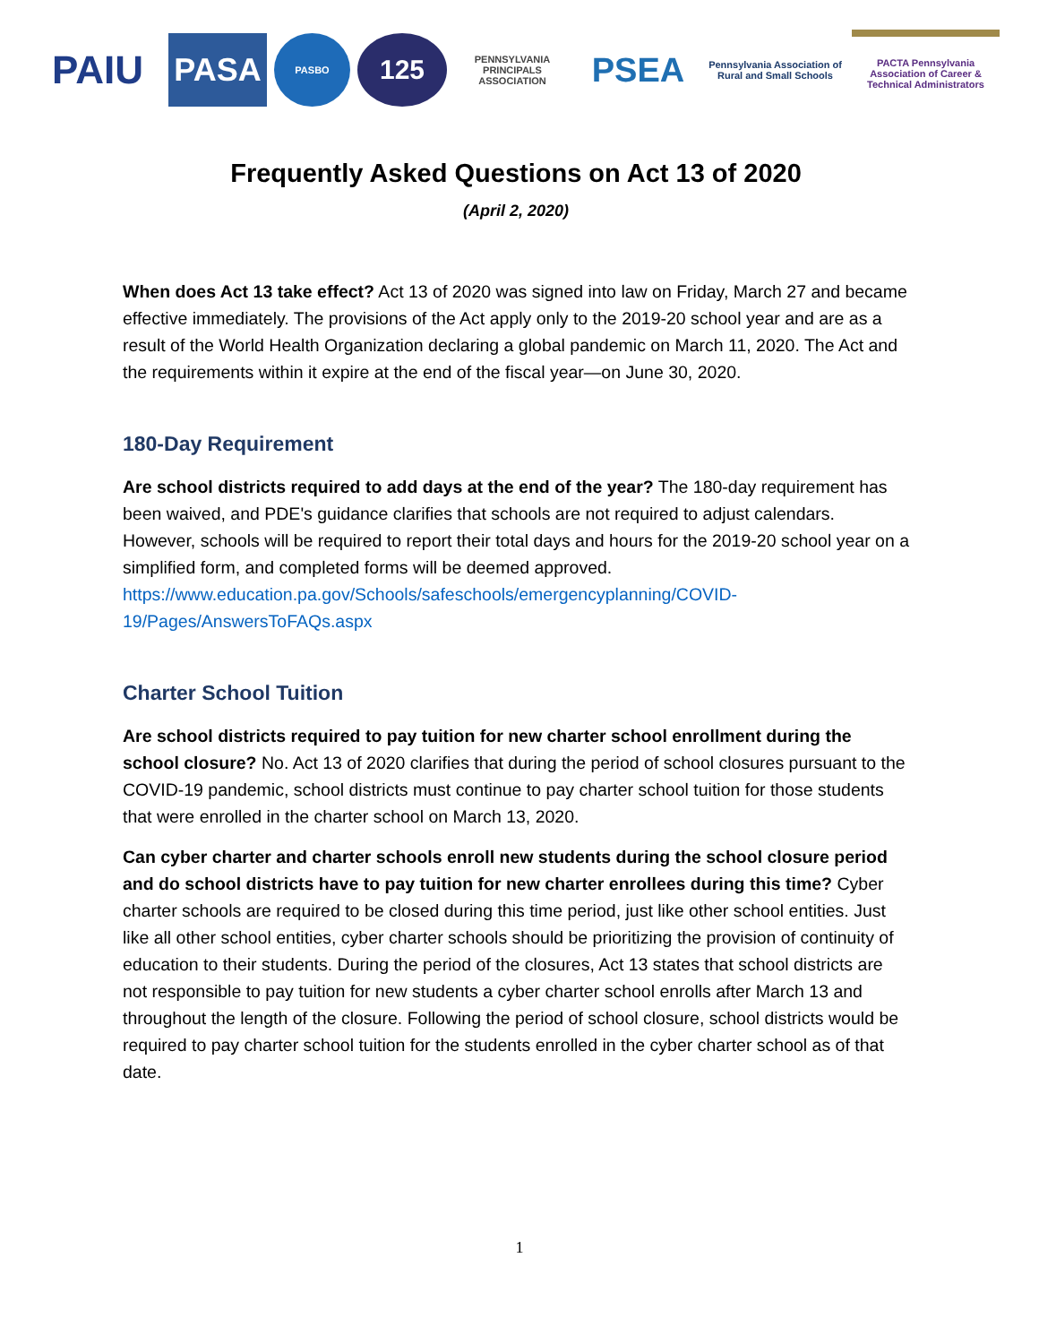PAIU
PASA
PASBO
125
PENNSYLVANIA PRINCIPALS ASSOCIATION
PSEA
Pennsylvania Association of Rural and Small Schools
PACTA Pennsylvania Association of Career & Technical Administrators
Frequently Asked Questions on Act 13 of 2020
(April 2, 2020)
When does Act 13 take effect? Act 13 of 2020 was signed into law on Friday, March 27 and became effective immediately. The provisions of the Act apply only to the 2019-20 school year and are as a result of the World Health Organization declaring a global pandemic on March 11, 2020. The Act and the requirements within it expire at the end of the fiscal year—on June 30, 2020.
180-Day Requirement
Are school districts required to add days at the end of the year? The 180-day requirement has been waived, and PDE's guidance clarifies that schools are not required to adjust calendars. However, schools will be required to report their total days and hours for the 2019-20 school year on a simplified form, and completed forms will be deemed approved. https://www.education.pa.gov/Schools/safeschools/emergencyplanning/COVID-19/Pages/AnswersToFAQs.aspx
Charter School Tuition
Are school districts required to pay tuition for new charter school enrollment during the school closure? No. Act 13 of 2020 clarifies that during the period of school closures pursuant to the COVID-19 pandemic, school districts must continue to pay charter school tuition for those students that were enrolled in the charter school on March 13, 2020.
Can cyber charter and charter schools enroll new students during the school closure period and do school districts have to pay tuition for new charter enrollees during this time? Cyber charter schools are required to be closed during this time period, just like other school entities. Just like all other school entities, cyber charter schools should be prioritizing the provision of continuity of education to their students. During the period of the closures, Act 13 states that school districts are not responsible to pay tuition for new students a cyber charter school enrolls after March 13 and throughout the length of the closure. Following the period of school closure, school districts would be required to pay charter school tuition for the students enrolled in the cyber charter school as of that date.
1